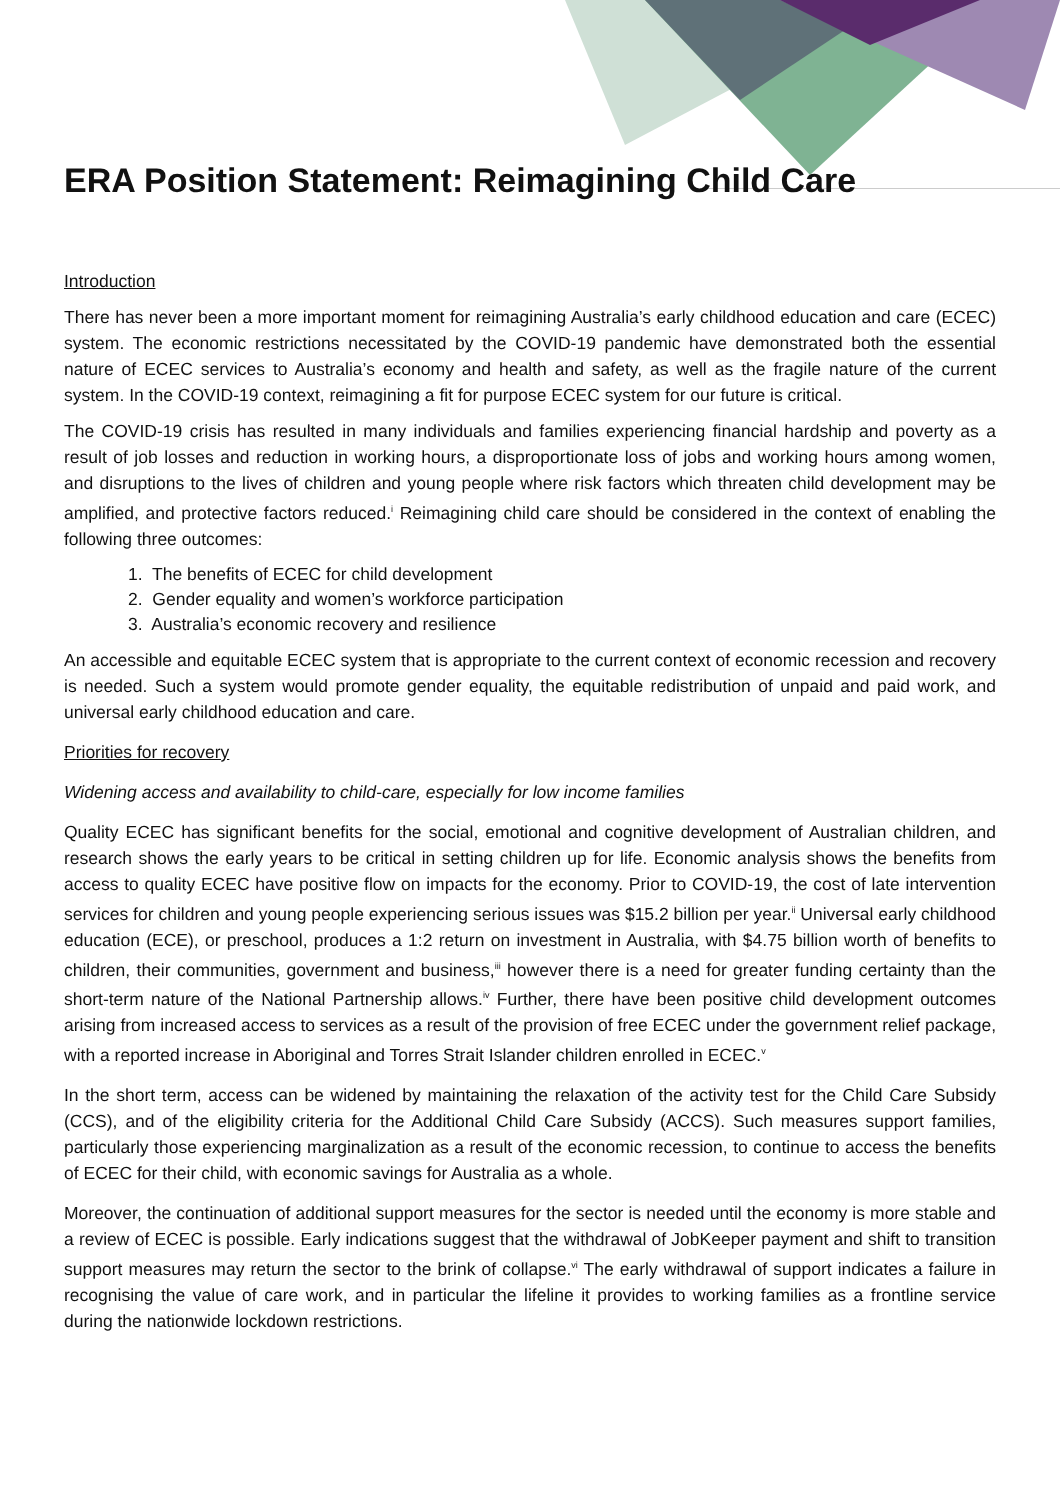ERA Position Statement: Reimagining Child Care
Introduction
There has never been a more important moment for reimagining Australia’s early childhood education and care (ECEC) system. The economic restrictions necessitated by the COVID-19 pandemic have demonstrated both the essential nature of ECEC services to Australia’s economy and health and safety, as well as the fragile nature of the current system. In the COVID-19 context, reimagining a fit for purpose ECEC system for our future is critical.
The COVID-19 crisis has resulted in many individuals and families experiencing financial hardship and poverty as a result of job losses and reduction in working hours, a disproportionate loss of jobs and working hours among women, and disruptions to the lives of children and young people where risk factors which threaten child development may be amplified, and protective factors reduced.<sup>i</sup> Reimagining child care should be considered in the context of enabling the following three outcomes:
1. The benefits of ECEC for child development
2. Gender equality and women’s workforce participation
3. Australia’s economic recovery and resilience
An accessible and equitable ECEC system that is appropriate to the current context of economic recession and recovery is needed. Such a system would promote gender equality, the equitable redistribution of unpaid and paid work, and universal early childhood education and care.
Priorities for recovery
Widening access and availability to child-care, especially for low income families
Quality ECEC has significant benefits for the social, emotional and cognitive development of Australian children, and research shows the early years to be critical in setting children up for life. Economic analysis shows the benefits from access to quality ECEC have positive flow on impacts for the economy. Prior to COVID-19, the cost of late intervention services for children and young people experiencing serious issues was $15.2 billion per year.<sup>ii</sup> Universal early childhood education (ECE), or preschool, produces a 1:2 return on investment in Australia, with $4.75 billion worth of benefits to children, their communities, government and business,<sup>iii</sup> however there is a need for greater funding certainty than the short-term nature of the National Partnership allows.<sup>iv</sup> Further, there have been positive child development outcomes arising from increased access to services as a result of the provision of free ECEC under the government relief package, with a reported increase in Aboriginal and Torres Strait Islander children enrolled in ECEC.<sup>v</sup>
In the short term, access can be widened by maintaining the relaxation of the activity test for the Child Care Subsidy (CCS), and of the eligibility criteria for the Additional Child Care Subsidy (ACCS). Such measures support families, particularly those experiencing marginalization as a result of the economic recession, to continue to access the benefits of ECEC for their child, with economic savings for Australia as a whole.
Moreover, the continuation of additional support measures for the sector is needed until the economy is more stable and a review of ECEC is possible. Early indications suggest that the withdrawal of JobKeeper payment and shift to transition support measures may return the sector to the brink of collapse.<sup>vi</sup> The early withdrawal of support indicates a failure in recognising the value of care work, and in particular the lifeline it provides to working families as a frontline service during the nationwide lockdown restrictions.